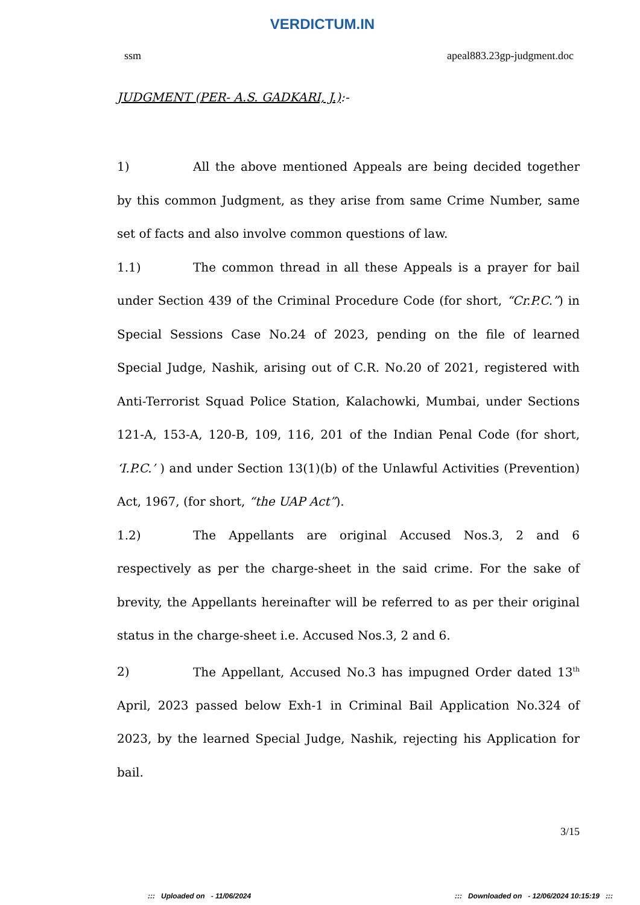VERDICTUM.IN
ssm apeal883.23gp-judgment.doc
JUDGMENT (PER- A.S. GADKARI, J.):-
1) All the above mentioned Appeals are being decided together by this common Judgment, as they arise from same Crime Number, same set of facts and also involve common questions of law.
1.1) The common thread in all these Appeals is a prayer for bail under Section 439 of the Criminal Procedure Code (for short, “Cr.P.C.”) in Special Sessions Case No.24 of 2023, pending on the file of learned Special Judge, Nashik, arising out of C.R. No.20 of 2021, registered with Anti-Terrorist Squad Police Station, Kalachowki, Mumbai, under Sections 121-A, 153-A, 120-B, 109, 116, 201 of the Indian Penal Code (for short, ‘I.P.C.’ ) and under Section 13(1)(b) of the Unlawful Activities (Prevention) Act, 1967, (for short, “the UAP Act”).
1.2) The Appellants are original Accused Nos.3, 2 and 6 respectively as per the charge-sheet in the said crime. For the sake of brevity, the Appellants hereinafter will be referred to as per their original status in the charge-sheet i.e. Accused Nos.3, 2 and 6.
2) The Appellant, Accused No.3 has impugned Order dated 13<sup>th</sup> April, 2023 passed below Exh-1 in Criminal Bail Application No.324 of 2023, by the learned Special Judge, Nashik, rejecting his Application for bail.
3/15
::: Uploaded on - 11/06/2024::: Downloaded on - 12/06/2024 10:15:19 :::